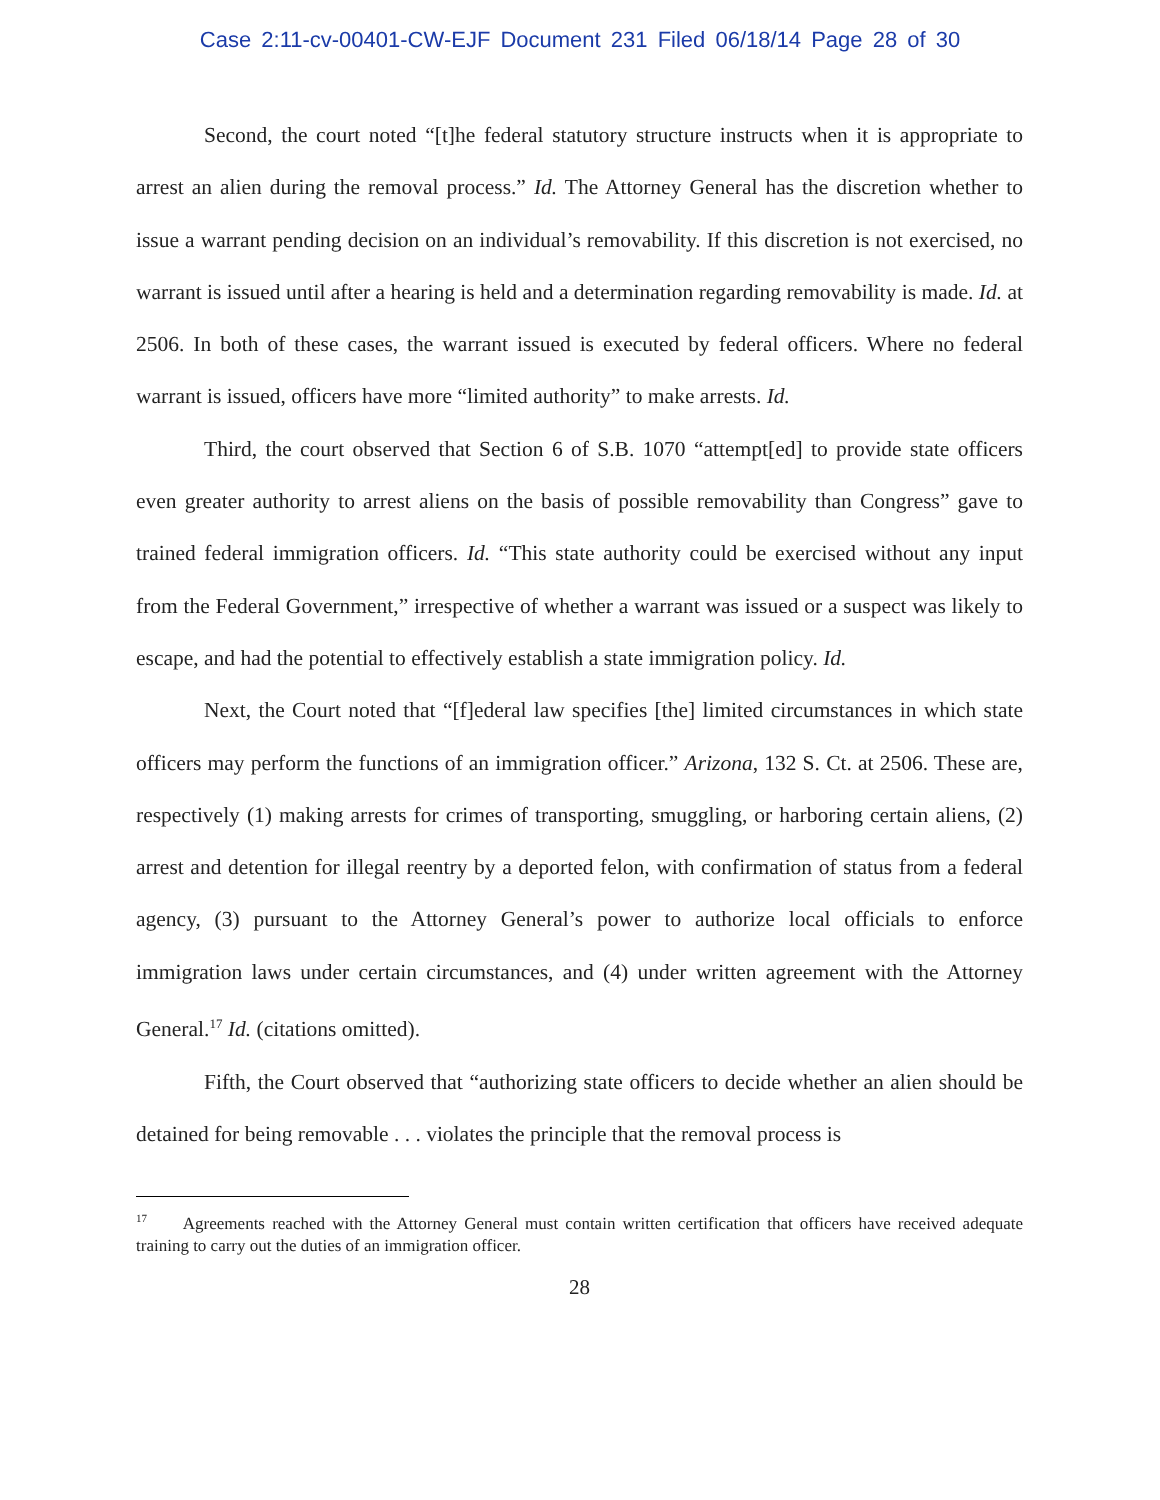Case 2:11-cv-00401-CW-EJF Document 231 Filed 06/18/14 Page 28 of 30
Second, the court noted “[t]he federal statutory structure instructs when it is appropriate to arrest an alien during the removal process.” Id. The Attorney General has the discretion whether to issue a warrant pending decision on an individual’s removability. If this discretion is not exercised, no warrant is issued until after a hearing is held and a determination regarding removability is made. Id. at 2506. In both of these cases, the warrant issued is executed by federal officers. Where no federal warrant is issued, officers have more “limited authority” to make arrests. Id.
Third, the court observed that Section 6 of S.B. 1070 “attempt[ed] to provide state officers even greater authority to arrest aliens on the basis of possible removability than Congress” gave to trained federal immigration officers. Id. “This state authority could be exercised without any input from the Federal Government,” irrespective of whether a warrant was issued or a suspect was likely to escape, and had the potential to effectively establish a state immigration policy. Id.
Next, the Court noted that “[f]ederal law specifies [the] limited circumstances in which state officers may perform the functions of an immigration officer.” Arizona, 132 S. Ct. at 2506. These are, respectively (1) making arrests for crimes of transporting, smuggling, or harboring certain aliens, (2) arrest and detention for illegal reentry by a deported felon, with confirmation of status from a federal agency, (3) pursuant to the Attorney General’s power to authorize local officials to enforce immigration laws under certain circumstances, and (4) under written agreement with the Attorney General.<sup>17</sup> Id. (citations omitted).
Fifth, the Court observed that “authorizing state officers to decide whether an alien should be detained for being removable . . . violates the principle that the removal process is
<sup>17</sup> Agreements reached with the Attorney General must contain written certification that officers have received adequate training to carry out the duties of an immigration officer.
28